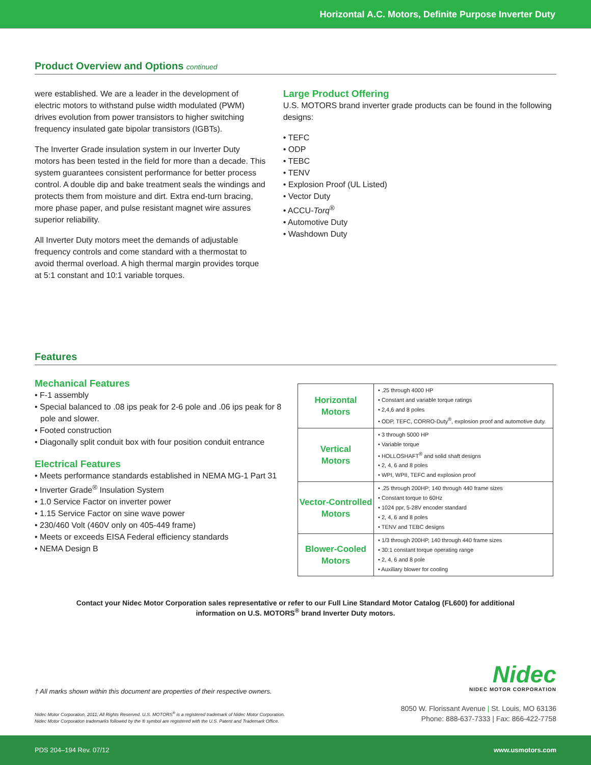Horizontal A.C. Motors, Definite Purpose Inverter Duty
Product Overview and Options continued
were established. We are a leader in the development of electric motors to withstand pulse width modulated (PWM) drives evolution from power transistors to higher switching frequency insulated gate bipolar transistors (IGBTs).
The Inverter Grade insulation system in our Inverter Duty motors has been tested in the field for more than a decade. This system guarantees consistent performance for better process control. A double dip and bake treatment seals the windings and protects them from moisture and dirt. Extra end-turn bracing, more phase paper, and pulse resistant magnet wire assures superior reliability.
All Inverter Duty motors meet the demands of adjustable frequency controls and come standard with a thermostat to avoid thermal overload. A high thermal margin provides torque at 5:1 constant and 10:1 variable torques.
Large Product Offering
U.S. MOTORS brand inverter grade products can be found in the following designs:
• TEFC
• ODP
• TEBC
• TENV
• Explosion Proof (UL Listed)
• Vector Duty
• ACCU-Torq<sup>®</sup>
• Automotive Duty
• Washdown Duty
Features
Mechanical Features
• F-1 assembly
• Special balanced to .08 ips peak for 2-6 pole and .06 ips peak for 8 pole and slower.
• Footed construction
• Diagonally split conduit box with four position conduit entrance
Electrical Features
• Meets performance standards established in NEMA MG-1 Part 31
• Inverter Grade<sup>®</sup> Insulation System
• 1.0 Service Factor on inverter power
• 1.15 Service Factor on sine wave power
• 230/460 Volt (460V only on 405-449 frame)
• Meets or exceeds EISA Federal efficiency standards
• NEMA Design B
| Horizontal Motors | • .25 through 4000 HP • Constant and variable torque ratings • 2,4,6 and 8 poles • ODP, TEFC, CORRO-Duty<sup>®</sup>, explosion proof and automotive duty. |
| Vertical Motors | • 3 through 5000 HP • Variable torque • HOLLOSHAFT<sup>®</sup> and solid shaft designs • 2, 4, 6 and 8 poles • WPI, WPII, TEFC and explosion proof |
| Vector-Controlled Motors | • .25 through 200HP; 140 through 440 frame sizes • Constant torque to 60Hz • 1024 ppr, 5-28V encoder standard • 2, 4, 6 and 8 poles • TENV and TEBC designs |
| Blower-Cooled Motors | • 1/3 through 200HP, 140 through 440 frame sizes • 30:1 constant torque operating range • 2, 4, 6 and 8 pole • Auxiliary blower for cooling |
Contact your Nidec Motor Corporation sales representative or refer to our Full Line Standard Motor Catalog (FL600) for additional information on U.S. MOTORS<sup>®</sup> brand Inverter Duty motors.
Nidec
NIDEC MOTOR CORPORATION
8050 W. Florissant Avenue | St. Louis, MO 63136
Phone: 888-637-7333 | Fax: 866-422-7758
† All marks shown within this document are properties of their respective owners.
Nidec Motor Corporation, 2011; All Rights Reserved. U.S. MOTORS<sup>®</sup> is a registered trademark of Nidec Motor Corporation.
Nidec Motor Corporation trademarks followed by the ® symbol are registered with the U.S. Patent and Trademark Office.
PDS 204–194 Rev. 07/12 www.usmotors.com